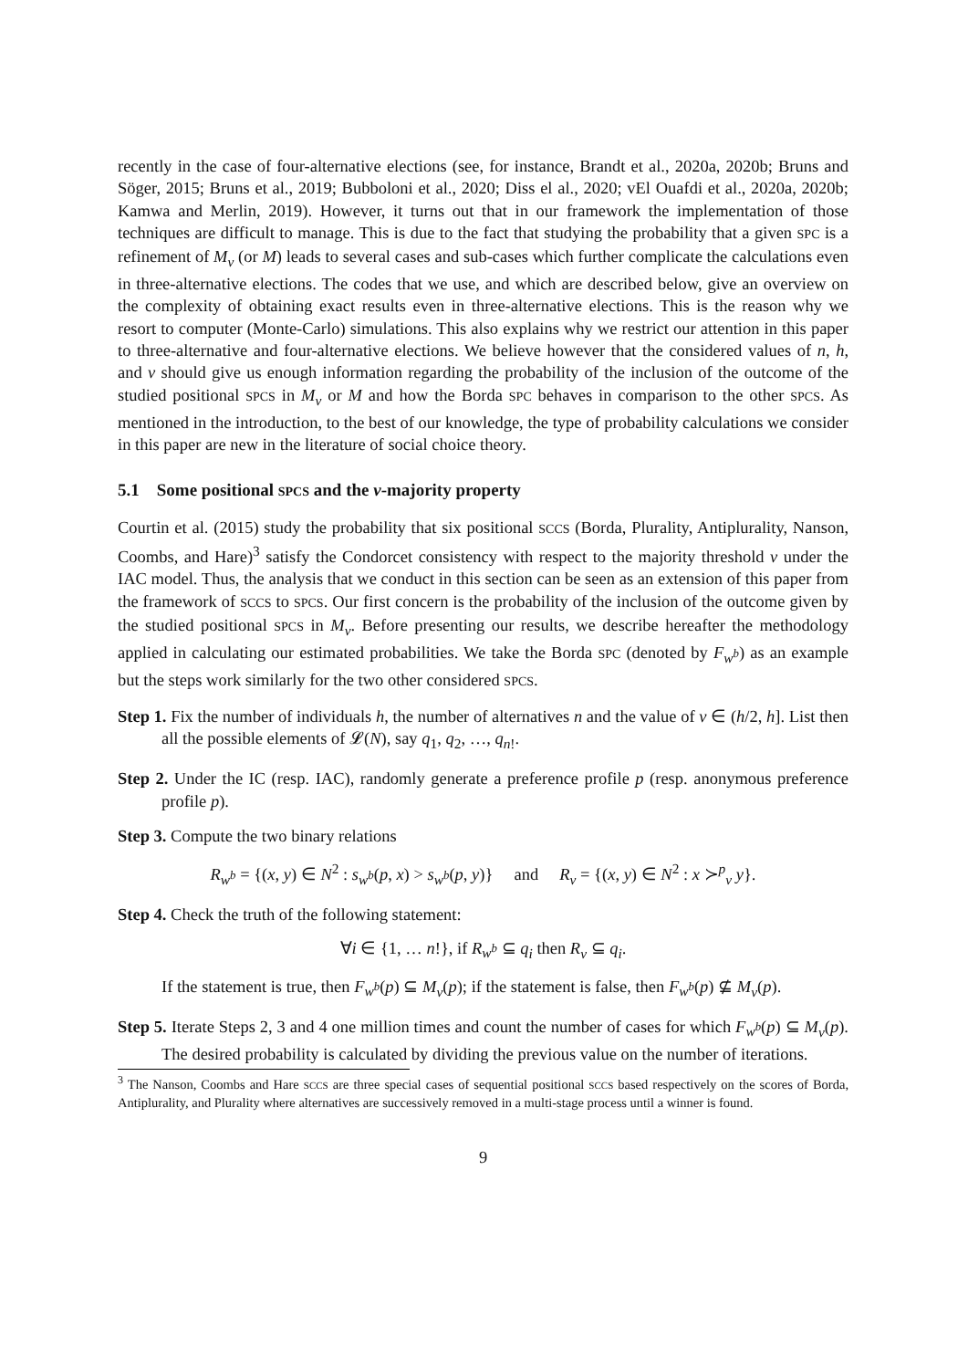recently in the case of four-alternative elections (see, for instance, Brandt et al., 2020a, 2020b; Bruns and Söger, 2015; Bruns et al., 2019; Bubboloni et al., 2020; Diss el al., 2020; vEl Ouafdi et al., 2020a, 2020b; Kamwa and Merlin, 2019). However, it turns out that in our framework the implementation of those techniques are difficult to manage. This is due to the fact that studying the probability that a given SPC is a refinement of M<sub>ν</sub> (or M) leads to several cases and sub-cases which further complicate the calculations even in three-alternative elections. The codes that we use, and which are described below, give an overview on the complexity of obtaining exact results even in three-alternative elections. This is the reason why we resort to computer (Monte-Carlo) simulations. This also explains why we restrict our attention in this paper to three-alternative and four-alternative elections. We believe however that the considered values of n, h, and ν should give us enough information regarding the probability of the inclusion of the outcome of the studied positional SPCS in M<sub>ν</sub> or M and how the Borda SPC behaves in comparison to the other SPCS. As mentioned in the introduction, to the best of our knowledge, the type of probability calculations we consider in this paper are new in the literature of social choice theory.
5.1 Some positional SPCS and the ν-majority property
Courtin et al. (2015) study the probability that six positional SCCS (Borda, Plurality, Antiplurality, Nanson, Coombs, and Hare)<sup>3</sup> satisfy the Condorcet consistency with respect to the majority threshold ν under the IAC model. Thus, the analysis that we conduct in this section can be seen as an extension of this paper from the framework of SCCS to SPCS. Our first concern is the probability of the inclusion of the outcome given by the studied positional SPCS in M<sub>ν</sub>. Before presenting our results, we describe hereafter the methodology applied in calculating our estimated probabilities. We take the Borda SPC (denoted by F<sub>w<sup>b</sup></sub>) as an example but the steps work similarly for the two other considered SPCS.
Step 1. Fix the number of individuals h, the number of alternatives n and the value of ν ∈ (h/2, h]. List then all the possible elements of 𝓛(N), say q<sub>1</sub>, q<sub>2</sub>, …, q<sub>n!</sub>.
Step 2. Under the IC (resp. IAC), randomly generate a preference profile p (resp. anonymous preference profile p).
Step 3. Compute the two binary relations
R<sub>w<sup>b</sup></sub> = {(x, y) ∈ N<sup>2</sup> : s<sub>w<sup>b</sup></sub>(p, x) > s<sub>w<sup>b</sup></sub>(p, y)} and R<sub>ν</sub> = {(x, y) ∈ N<sup>2</sup> : x ≻<sup>p</sup><sub>ν</sub> y}.
Step 4. Check the truth of the following statement:
∀i ∈ {1, … n!}, if R<sub>w<sup>b</sup></sub> ⊆ q<sub>i</sub> then R<sub>ν</sub> ⊆ q<sub>i</sub>.
If the statement is true, then F<sub>w<sup>b</sup></sub>(p) ⊆ M<sub>ν</sub>(p); if the statement is false, then F<sub>w<sup>b</sup></sub>(p) ⊈ M<sub>ν</sub>(p).
Step 5. Iterate Steps 2, 3 and 4 one million times and count the number of cases for which F<sub>w<sup>b</sup></sub>(p) ⊆ M<sub>ν</sub>(p). The desired probability is calculated by dividing the previous value on the number of iterations.
<sup>3</sup> The Nanson, Coombs and Hare SCCS are three special cases of sequential positional SCCS based respectively on the scores of Borda, Antiplurality, and Plurality where alternatives are successively removed in a multi-stage process until a winner is found.
9